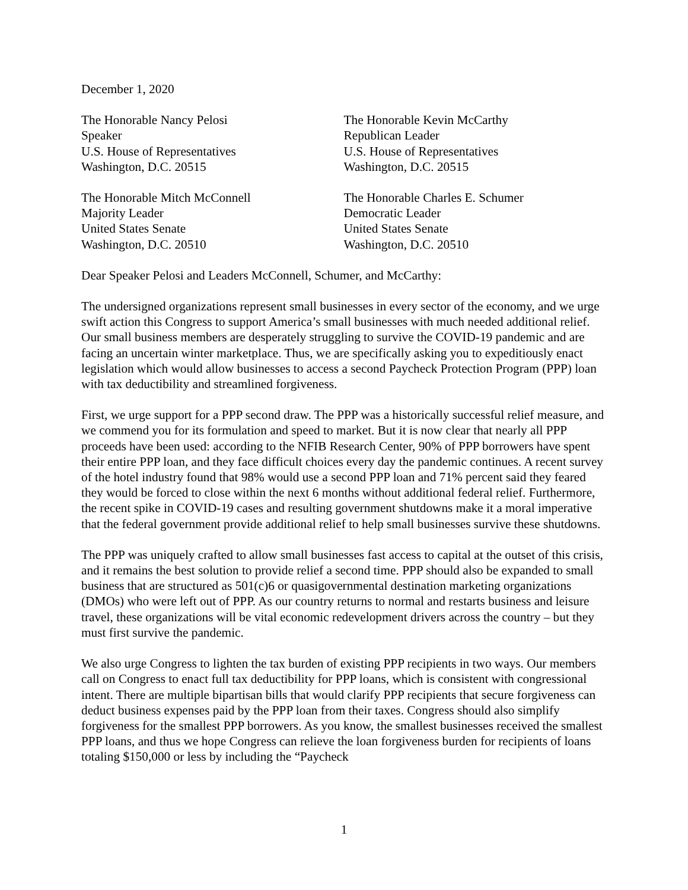December 1, 2020
The Honorable Nancy Pelosi
Speaker
U.S. House of Representatives
Washington, D.C. 20515
The Honorable Kevin McCarthy
Republican Leader
U.S. House of Representatives
Washington, D.C. 20515
The Honorable Mitch McConnell
Majority Leader
United States Senate
Washington, D.C. 20510
The Honorable Charles E. Schumer
Democratic Leader
United States Senate
Washington, D.C. 20510
Dear Speaker Pelosi and Leaders McConnell, Schumer, and McCarthy:
The undersigned organizations represent small businesses in every sector of the economy, and we urge swift action this Congress to support America’s small businesses with much needed additional relief. Our small business members are desperately struggling to survive the COVID-19 pandemic and are facing an uncertain winter marketplace. Thus, we are specifically asking you to expeditiously enact legislation which would allow businesses to access a second Paycheck Protection Program (PPP) loan with tax deductibility and streamlined forgiveness.
First, we urge support for a PPP second draw. The PPP was a historically successful relief measure, and we commend you for its formulation and speed to market. But it is now clear that nearly all PPP proceeds have been used: according to the NFIB Research Center, 90% of PPP borrowers have spent their entire PPP loan, and they face difficult choices every day the pandemic continues. A recent survey of the hotel industry found that 98% would use a second PPP loan and 71% percent said they feared they would be forced to close within the next 6 months without additional federal relief. Furthermore, the recent spike in COVID-19 cases and resulting government shutdowns make it a moral imperative that the federal government provide additional relief to help small businesses survive these shutdowns.
The PPP was uniquely crafted to allow small businesses fast access to capital at the outset of this crisis, and it remains the best solution to provide relief a second time. PPP should also be expanded to small business that are structured as 501(c)6 or quasigovernmental destination marketing organizations (DMOs) who were left out of PPP. As our country returns to normal and restarts business and leisure travel, these organizations will be vital economic redevelopment drivers across the country – but they must first survive the pandemic.
We also urge Congress to lighten the tax burden of existing PPP recipients in two ways. Our members call on Congress to enact full tax deductibility for PPP loans, which is consistent with congressional intent. There are multiple bipartisan bills that would clarify PPP recipients that secure forgiveness can deduct business expenses paid by the PPP loan from their taxes. Congress should also simplify forgiveness for the smallest PPP borrowers. As you know, the smallest businesses received the smallest PPP loans, and thus we hope Congress can relieve the loan forgiveness burden for recipients of loans totaling $150,000 or less by including the “Paycheck
1